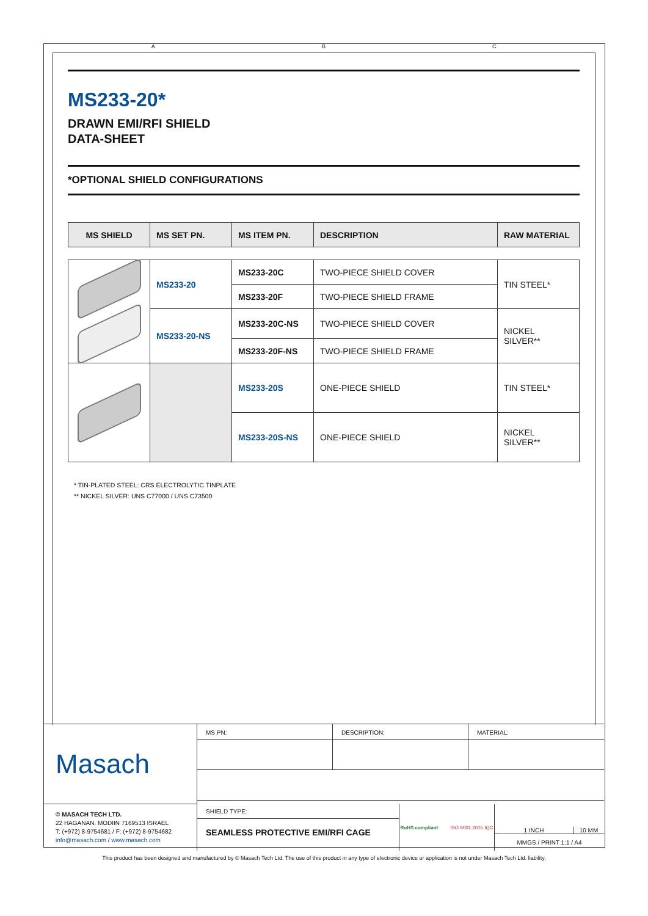A B C
MS233-20*
DRAWN EMI/RFI SHIELD
DATA-SHEET
*OPTIONAL SHIELD CONFIGURATIONS
| MS SHIELD | MS SET PN. | MS ITEM PN. | DESCRIPTION | RAW MATERIAL |
| --- | --- | --- | --- | --- |
| | MS233-20 | MS233-20C | TWO-PIECE SHIELD COVER | TIN STEEL* |
| | | MS233-20F | TWO-PIECE SHIELD FRAME | |
| | MS233-20-NS | MS233-20C-NS | TWO-PIECE SHIELD COVER | NICKEL SILVER** |
| | | MS233-20F-NS | TWO-PIECE SHIELD FRAME | |
| | | MS233-20S | ONE-PIECE SHIELD | TIN STEEL* |
| | | MS233-20S-NS | ONE-PIECE SHIELD | NICKEL SILVER** |
* TIN-PLATED STEEL: CRS ELECTROLYTIC TINPLATE
** NICKEL SILVER: UNS C77000 / UNS C73500
Masach
MS PN:
DESCRIPTION:
MATERIAL:
© MASACH TECH LTD.
22 HAGANAN, MODIIN 7169513 ISRAEL
T: (+972) 8-9754681 / F: (+972) 8-9754682
info@masach.com / www.masach.com
SHIELD TYPE:
SEAMLESS PROTECTIVE EMI/RFI CAGE
RoHS compliant ISO 9001:2015 IQC
1 INCH 10 MM
MMGS / PRINT 1:1 / A4
This product has been designed and manufactured by © Masach Tech Ltd. The use of this product in any type of electronic device or application is not under Masach Tech Ltd. liability.